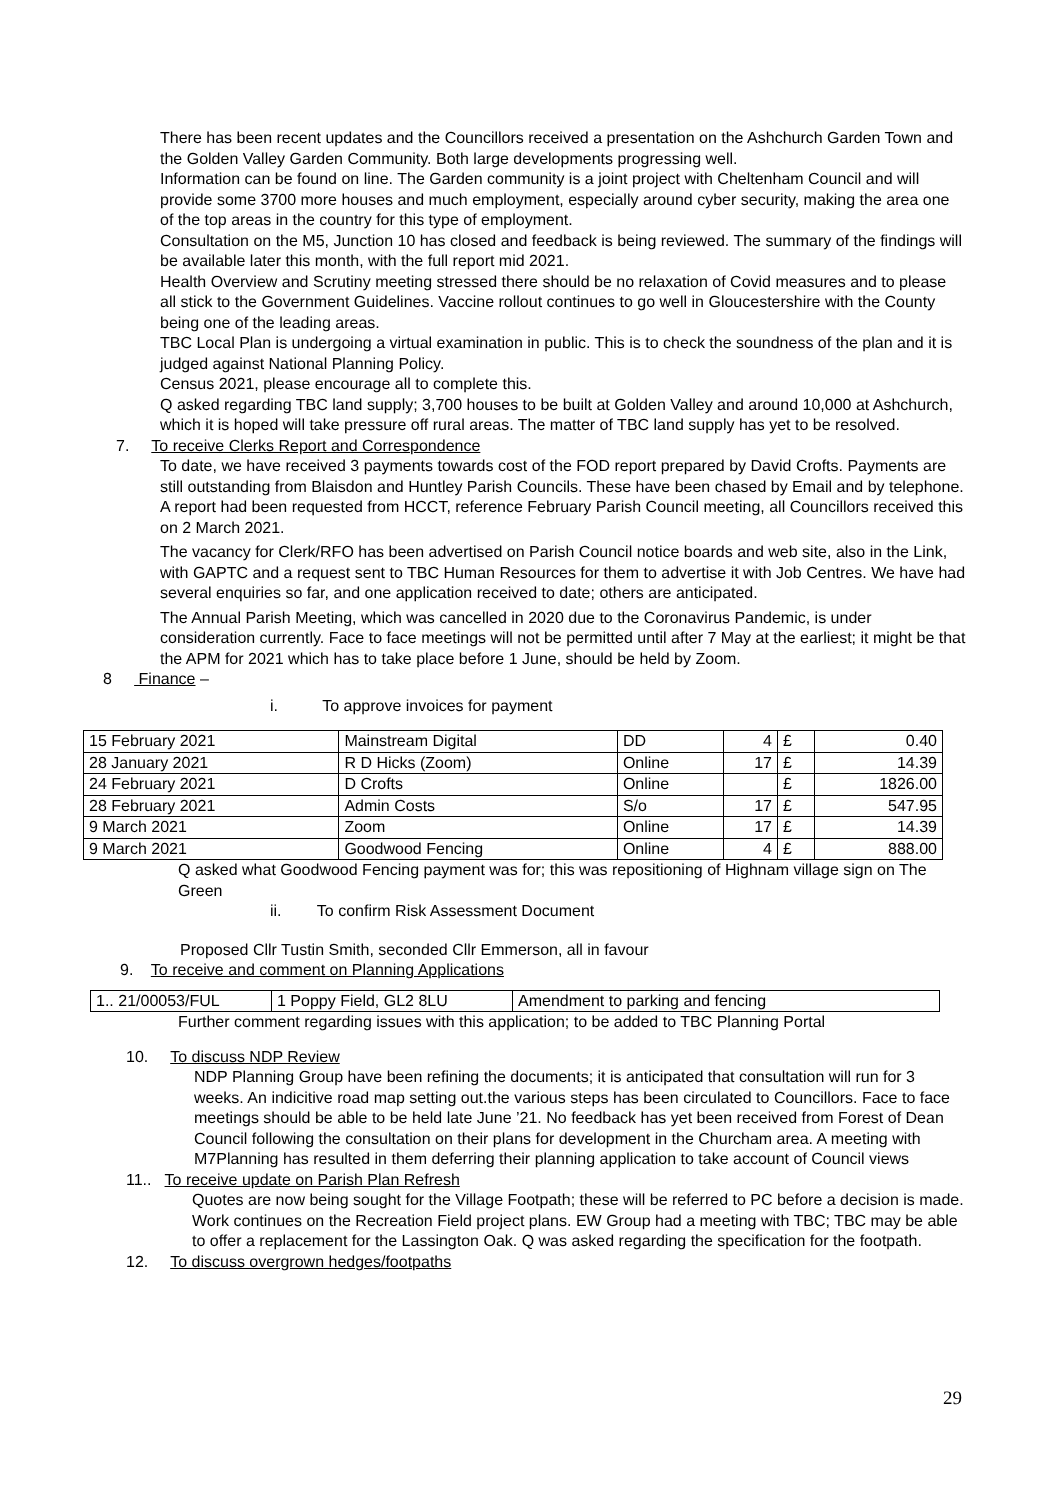There has been recent updates and the Councillors received a presentation on the Ashchurch Garden Town and the Golden Valley Garden Community. Both large developments progressing well.
Information can be found on line. The Garden community is a joint project with Cheltenham Council and will provide some 3700 more houses and much employment, especially around cyber security, making the area one of the top areas in the country for this type of employment.
Consultation on the M5, Junction 10 has closed and feedback is being reviewed. The summary of the findings will be available later this month, with the full report mid 2021.
Health Overview and Scrutiny meeting stressed there should be no relaxation of Covid measures and to please all stick to the Government Guidelines. Vaccine rollout continues to go well in Gloucestershire with the County being one of the leading areas.
TBC Local Plan is undergoing a virtual examination in public. This is to check the soundness of the plan and it is judged against National Planning Policy.
Census 2021, please encourage all to complete this.
Q asked regarding TBC land supply; 3,700 houses to be built at Golden Valley and around 10,000 at Ashchurch, which it is hoped will take pressure off rural areas. The matter of TBC land supply has yet to be resolved.
7. To receive Clerks Report and Correspondence
To date, we have received 3 payments towards cost of the FOD report prepared by David Crofts. Payments are still outstanding from Blaisdon and Huntley Parish Councils. These have been chased by Email and by telephone. A report had been requested from HCCT, reference February Parish Council meeting, all Councillors received this on 2 March 2021.
The vacancy for Clerk/RFO has been advertised on Parish Council notice boards and web site, also in the Link, with GAPTC and a request sent to TBC Human Resources for them to advertise it with Job Centres. We have had several enquiries so far, and one application received to date; others are anticipated.
The Annual Parish Meeting, which was cancelled in 2020 due to the Coronavirus Pandemic, is under consideration currently. Face to face meetings will not be permitted until after 7 May at the earliest; it might be that the APM for 2021 which has to take place before 1 June, should be held by Zoom.
8 Finance –
i. To approve invoices for payment
| 15 February 2021 | Mainstream Digital | DD | 4 | £ | 0.40 |
| 28 January 2021 | R D Hicks (Zoom) | Online | 17 | £ | 14.39 |
| 24 February 2021 | D Crofts | Online | | £ | 1826.00 |
| 28 February 2021 | Admin Costs | S/o | 17 | £ | 547.95 |
| 9 March 2021 | Zoom | Online | 17 | £ | 14.39 |
| 9 March 2021 | Goodwood Fencing | Online | 4 | £ | 888.00 |
Q asked what Goodwood Fencing payment was for; this was repositioning of Highnam village sign on The Green
ii. To confirm Risk Assessment Document
Proposed Cllr Tustin Smith, seconded Cllr Emmerson, all in favour
9. To receive and comment on Planning Applications
| 1.. 21/00053/FUL | 1 Poppy Field, GL2 8LU | Amendment to parking and fencing |
Further comment regarding issues with this application; to be added to TBC Planning Portal
10. To discuss NDP Review
NDP Planning Group have been refining the documents; it is anticipated that consultation will run for 3 weeks. An indicitive road map setting out.the various steps has been circulated to Councillors. Face to face meetings should be able to be held late June ’21. No feedback has yet been received from Forest of Dean Council following the consultation on their plans for development in the Churcham area. A meeting with M7Planning has resulted in them deferring their planning application to take account of Council views
11.. To receive update on Parish Plan Refresh
Quotes are now being sought for the Village Footpath; these will be referred to PC before a decision is made. Work continues on the Recreation Field project plans. EW Group had a meeting with TBC; TBC may be able to offer a replacement for the Lassington Oak. Q was asked regarding the specification for the footpath.
12. To discuss overgrown hedges/footpaths
29